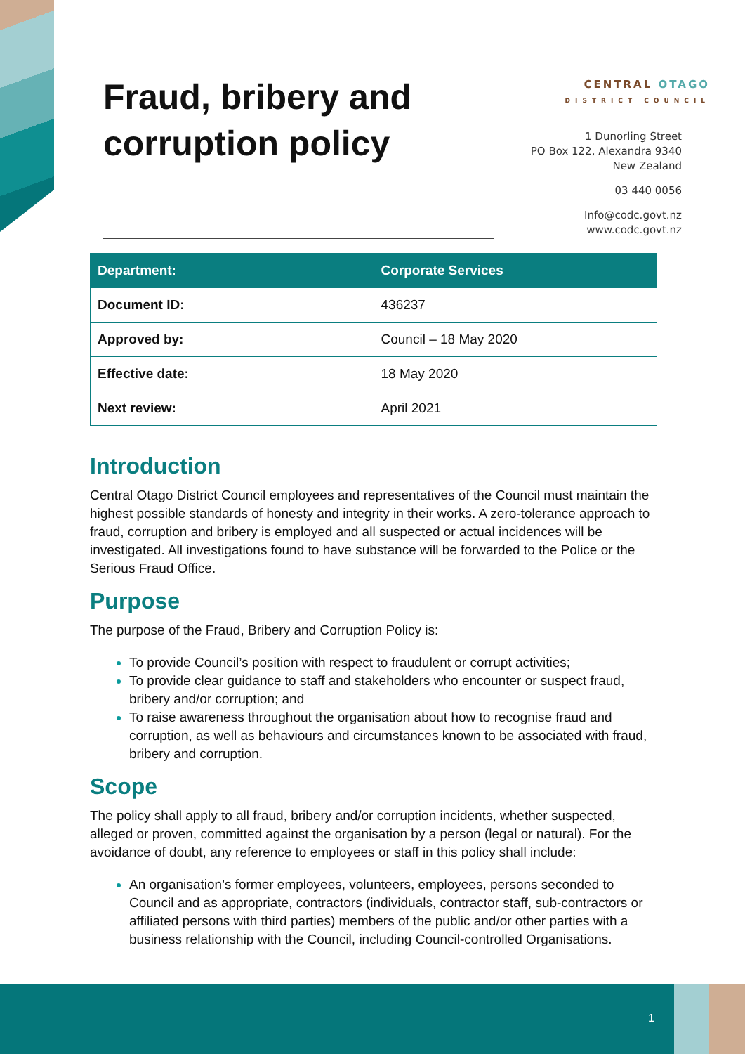Fraud, bribery and corruption policy
CENTRAL OTAGO
DISTRICT COUNCIL
1 Dunorling Street
PO Box 122, Alexandra 9340
New Zealand
03 440 0056
Info@codc.govt.nz
www.codc.govt.nz
| Department: | Corporate Services |
| --- | --- |
| Document ID: | 436237 |
| Approved by: | Council – 18 May 2020 |
| Effective date: | 18 May 2020 |
| Next review: | April 2021 |
Introduction
Central Otago District Council employees and representatives of the Council must maintain the highest possible standards of honesty and integrity in their works. A zero-tolerance approach to fraud, corruption and bribery is employed and all suspected or actual incidences will be investigated. All investigations found to have substance will be forwarded to the Police or the Serious Fraud Office.
Purpose
The purpose of the Fraud, Bribery and Corruption Policy is:
To provide Council’s position with respect to fraudulent or corrupt activities;
To provide clear guidance to staff and stakeholders who encounter or suspect fraud, bribery and/or corruption; and
To raise awareness throughout the organisation about how to recognise fraud and corruption, as well as behaviours and circumstances known to be associated with fraud, bribery and corruption.
Scope
The policy shall apply to all fraud, bribery and/or corruption incidents, whether suspected, alleged or proven, committed against the organisation by a person (legal or natural). For the avoidance of doubt, any reference to employees or staff in this policy shall include:
An organisation’s former employees, volunteers, employees, persons seconded to Council and as appropriate, contractors (individuals, contractor staff, sub-contractors or affiliated persons with third parties) members of the public and/or other parties with a business relationship with the Council, including Council-controlled Organisations.
1